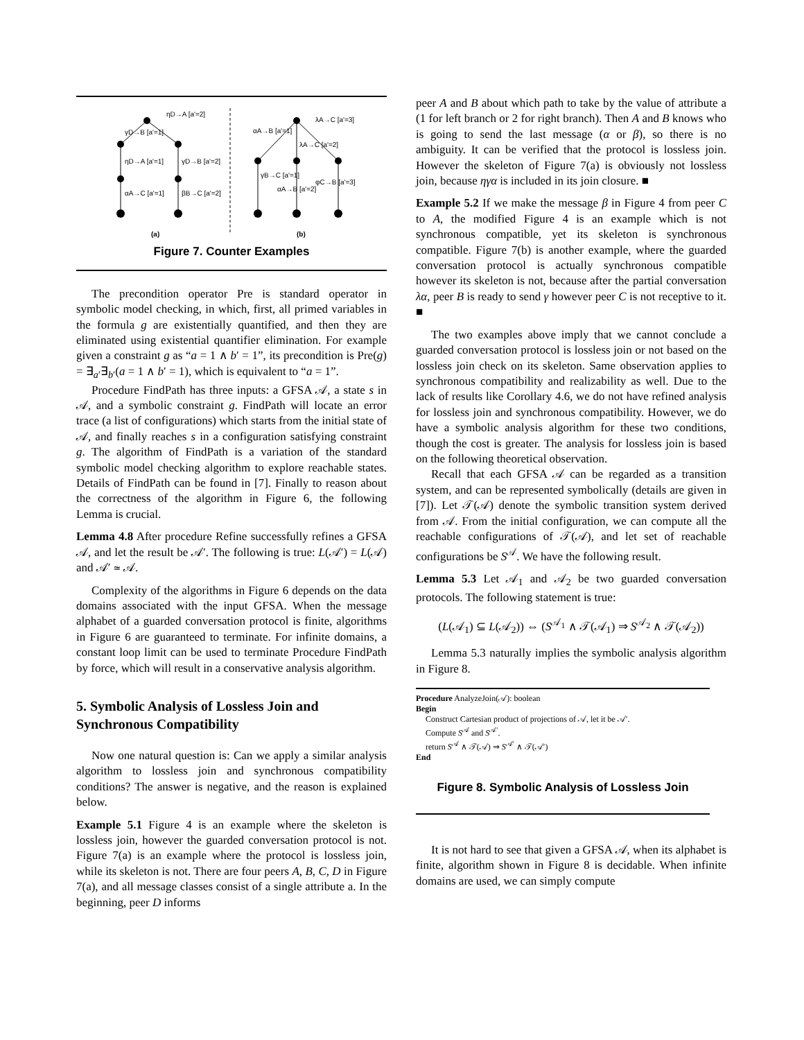ηD→A [a'=2]
γD→B [a'=1]
ηD→A [a'=1]
γD→B [a'=2]
αA→C [a'=1]
βB→C [a'=2]
αA→B [a'=1]
λA→C [a'=3]
λA→C [a'=2]
γB→C [a'=1]
αA→B [a'=2]
φC→B [a'=3]
(a)
(b)
Figure 7. Counter Examples
The precondition operator Pre is standard operator in symbolic model checking, in which, first, all primed variables in the formula g are existentially quantified, and then they are eliminated using existential quantifier elimination. For example given a constraint g as “a = 1 ∧ b′ = 1”, its precondition is Pre(g) = ∃<sub>a′</sub>∃<sub>b′</sub>(a = 1 ∧ b′ = 1), which is equivalent to “a = 1”.
Procedure FindPath has three inputs: a GFSA 𝒜, a state s in 𝒜, and a symbolic constraint g. FindPath will locate an error trace (a list of configurations) which starts from the initial state of 𝒜, and finally reaches s in a configuration satisfying constraint g. The algorithm of FindPath is a variation of the standard symbolic model checking algorithm to explore reachable states. Details of FindPath can be found in [7]. Finally to reason about the correctness of the algorithm in Figure 6, the following Lemma is crucial.
Lemma 4.8 After procedure Refine successfully refines a GFSA 𝒜, and let the result be 𝒜′. The following is true: L(𝒜′) = L(𝒜) and 𝒜′ ≃ 𝒜.
Complexity of the algorithms in Figure 6 depends on the data domains associated with the input GFSA. When the message alphabet of a guarded conversation protocol is finite, algorithms in Figure 6 are guaranteed to terminate. For infinite domains, a constant loop limit can be used to terminate Procedure FindPath by force, which will result in a conservative analysis algorithm.
5. Symbolic Analysis of Lossless Join and Synchronous Compatibility
Now one natural question is: Can we apply a similar analysis algorithm to lossless join and synchronous compatibility conditions? The answer is negative, and the reason is explained below.
Example 5.1 Figure 4 is an example where the skeleton is lossless join, however the guarded conversation protocol is not. Figure 7(a) is an example where the protocol is lossless join, while its skeleton is not. There are four peers A, B, C, D in Figure 7(a), and all message classes consist of a single attribute a. In the beginning, peer D informs
peer A and B about which path to take by the value of attribute a (1 for left branch or 2 for right branch). Then A and B knows who is going to send the last message (α or β), so there is no ambiguity. It can be verified that the protocol is lossless join. However the skeleton of Figure 7(a) is obviously not lossless join, because ηγα is included in its join closure. ■
Example 5.2 If we make the message β in Figure 4 from peer C to A, the modified Figure 4 is an example which is not synchronous compatible, yet its skeleton is synchronous compatible. Figure 7(b) is another example, where the guarded conversation protocol is actually synchronous compatible however its skeleton is not, because after the partial conversation λα, peer B is ready to send γ however peer C is not receptive to it. ■
The two examples above imply that we cannot conclude a guarded conversation protocol is lossless join or not based on the lossless join check on its skeleton. Same observation applies to synchronous compatibility and realizability as well. Due to the lack of results like Corollary 4.6, we do not have refined analysis for lossless join and synchronous compatibility. However, we do have a symbolic analysis algorithm for these two conditions, though the cost is greater. The analysis for lossless join is based on the following theoretical observation.
Recall that each GFSA 𝒜 can be regarded as a transition system, and can be represented symbolically (details are given in [7]). Let 𝒯(𝒜) denote the symbolic transition system derived from 𝒜. From the initial configuration, we can compute all the reachable configurations of 𝒯(𝒜), and let set of reachable configurations be S<sup>𝒜</sup>. We have the following result.
Lemma 5.3 Let 𝒜<sub>1</sub> and 𝒜<sub>2</sub> be two guarded conversation protocols. The following statement is true:
(L(𝒜<sub>1</sub>) ⊆ L(𝒜<sub>2</sub>)) ⇔ (S<sup>𝒜<sub>1</sub></sup> ∧ 𝒯(𝒜<sub>1</sub>) ⇒ S<sup>𝒜<sub>2</sub></sup> ∧ 𝒯(𝒜<sub>2</sub>))
Lemma 5.3 naturally implies the symbolic analysis algorithm in Figure 8.
Procedure AnalyzeJoin(𝒜): boolean
Begin
Construct Cartesian product of projections of 𝒜, let it be 𝒜′.
Compute S<sup>𝒜</sup> and S<sup>𝒜′</sup>.
return S<sup>𝒜</sup> ∧ 𝒯(𝒜) ⇒ S<sup>𝒜′</sup> ∧ 𝒯(𝒜′)
End
Figure 8. Symbolic Analysis of Lossless Join
It is not hard to see that given a GFSA 𝒜, when its alphabet is finite, algorithm shown in Figure 8 is decidable. When infinite domains are used, we can simply compute